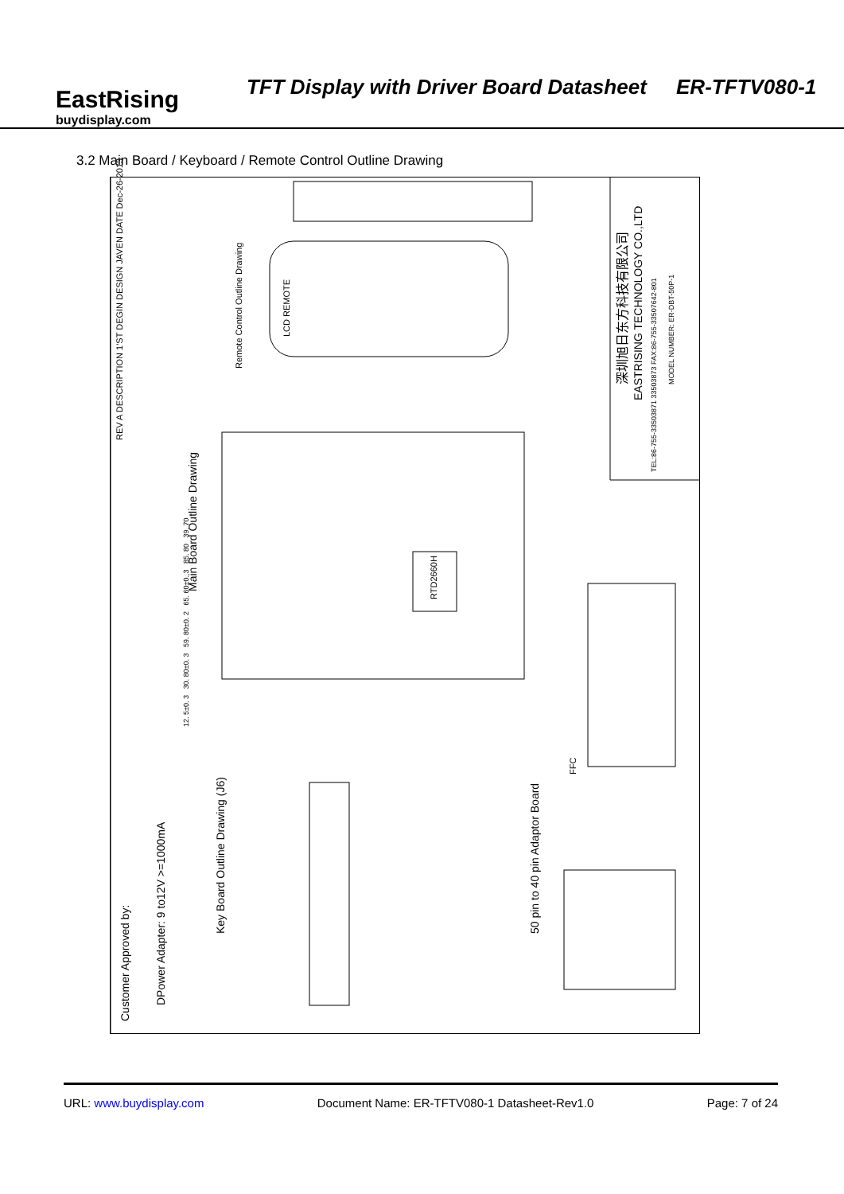EastRising
buydisplay.com
TFT Display with Driver Board Datasheet ER-TFTV080-1
3.2 Main Board / Keyboard / Remote Control Outline Drawing
REV A DESCRIPTION 1'ST DEGIN DESIGN JAVEN DATE Dec-26-2013
Remote Control Outline Drawing
Main Board Outline Drawing
Key Board Outline Drawing (J6)
Customer Approved by:
DPower Adapter: 9 to12V >=1000mA
50 pin to 40 pin Adaptor Board
LCD REMOTE
RTD2660H
FFC
深圳旭日东方科技有限公司
EASTRISING TECHNOLOGY CO.,LTD
TEL:86-755-33503871 33503873 FAX:86-755-33507642-801
MODEL NUMBER: ER-DBT-50P-1
12. 5±0. 3 30. 80±0. 3 59. 80±0. 2 65. 60±0. 3 85. 80 39. 70
URL: www.buydisplay.com Document Name: ER-TFTV080-1 Datasheet-Rev1.0 Page: 7 of 24